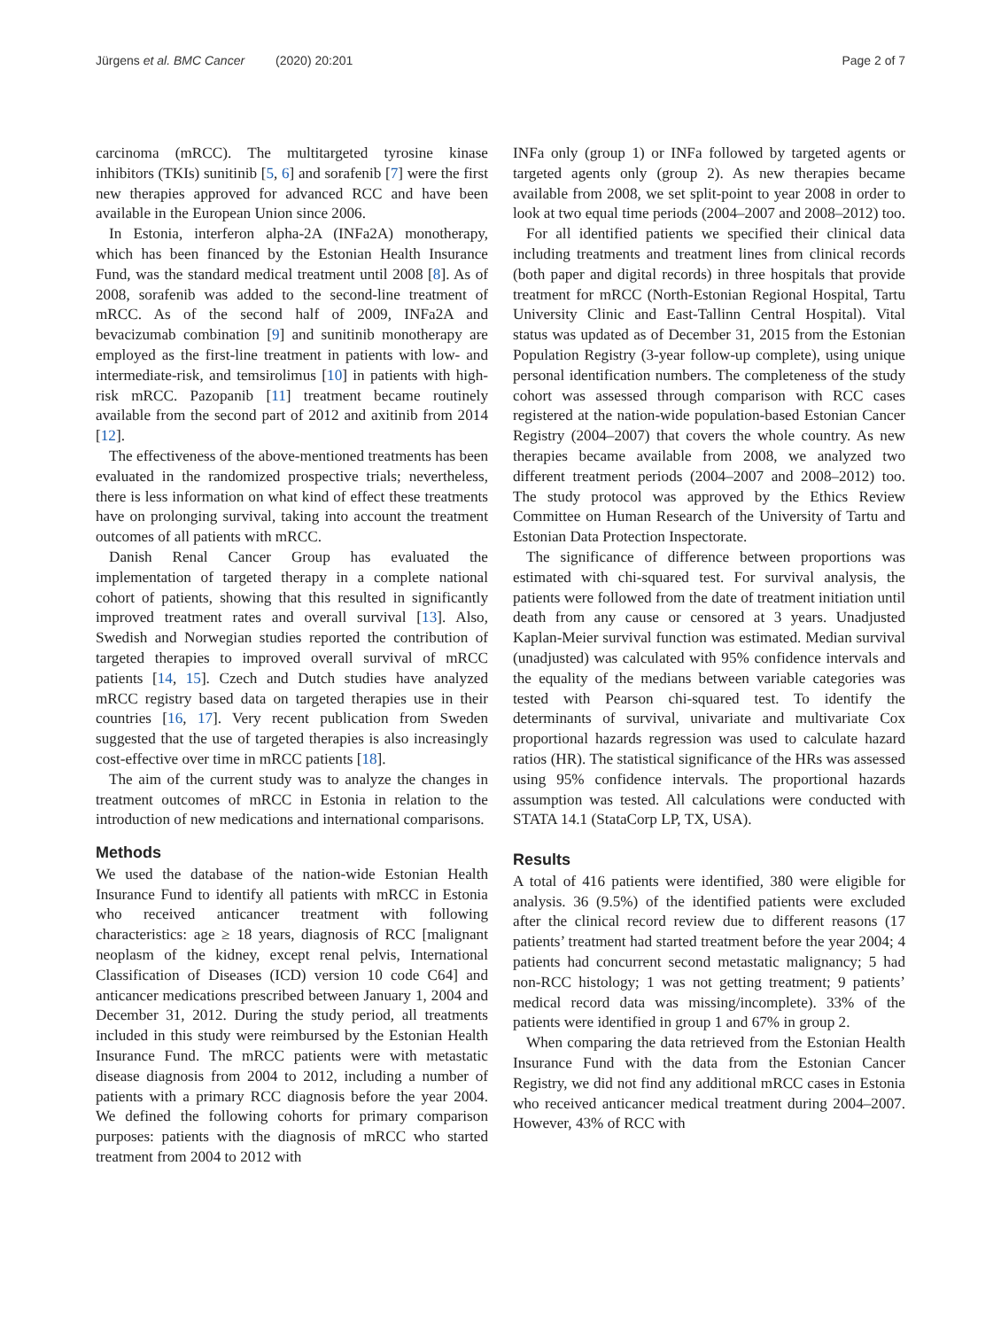Jürgens et al. BMC Cancer (2020) 20:201 Page 2 of 7
carcinoma (mRCC). The multitargeted tyrosine kinase inhibitors (TKIs) sunitinib [5, 6] and sorafenib [7] were the first new therapies approved for advanced RCC and have been available in the European Union since 2006.
In Estonia, interferon alpha-2A (INFa2A) monotherapy, which has been financed by the Estonian Health Insurance Fund, was the standard medical treatment until 2008 [8]. As of 2008, sorafenib was added to the second-line treatment of mRCC. As of the second half of 2009, INFa2A and bevacizumab combination [9] and sunitinib monotherapy are employed as the first-line treatment in patients with low- and intermediate-risk, and temsirolimus [10] in patients with high-risk mRCC. Pazopanib [11] treatment became routinely available from the second part of 2012 and axitinib from 2014 [12].
The effectiveness of the above-mentioned treatments has been evaluated in the randomized prospective trials; nevertheless, there is less information on what kind of effect these treatments have on prolonging survival, taking into account the treatment outcomes of all patients with mRCC.
Danish Renal Cancer Group has evaluated the implementation of targeted therapy in a complete national cohort of patients, showing that this resulted in significantly improved treatment rates and overall survival [13]. Also, Swedish and Norwegian studies reported the contribution of targeted therapies to improved overall survival of mRCC patients [14, 15]. Czech and Dutch studies have analyzed mRCC registry based data on targeted therapies use in their countries [16, 17]. Very recent publication from Sweden suggested that the use of targeted therapies is also increasingly cost-effective over time in mRCC patients [18].
The aim of the current study was to analyze the changes in treatment outcomes of mRCC in Estonia in relation to the introduction of new medications and international comparisons.
Methods
We used the database of the nation-wide Estonian Health Insurance Fund to identify all patients with mRCC in Estonia who received anticancer treatment with following characteristics: age ≥ 18 years, diagnosis of RCC [malignant neoplasm of the kidney, except renal pelvis, International Classification of Diseases (ICD) version 10 code C64] and anticancer medications prescribed between January 1, 2004 and December 31, 2012. During the study period, all treatments included in this study were reimbursed by the Estonian Health Insurance Fund. The mRCC patients were with metastatic disease diagnosis from 2004 to 2012, including a number of patients with a primary RCC diagnosis before the year 2004. We defined the following cohorts for primary comparison purposes: patients with the diagnosis of mRCC who started treatment from 2004 to 2012 with
INFa only (group 1) or INFa followed by targeted agents or targeted agents only (group 2). As new therapies became available from 2008, we set split-point to year 2008 in order to look at two equal time periods (2004–2007 and 2008–2012) too.
For all identified patients we specified their clinical data including treatments and treatment lines from clinical records (both paper and digital records) in three hospitals that provide treatment for mRCC (North-Estonian Regional Hospital, Tartu University Clinic and East-Tallinn Central Hospital). Vital status was updated as of December 31, 2015 from the Estonian Population Registry (3-year follow-up complete), using unique personal identification numbers. The completeness of the study cohort was assessed through comparison with RCC cases registered at the nation-wide population-based Estonian Cancer Registry (2004–2007) that covers the whole country. As new therapies became available from 2008, we analyzed two different treatment periods (2004–2007 and 2008–2012) too. The study protocol was approved by the Ethics Review Committee on Human Research of the University of Tartu and Estonian Data Protection Inspectorate.
The significance of difference between proportions was estimated with chi-squared test. For survival analysis, the patients were followed from the date of treatment initiation until death from any cause or censored at 3 years. Unadjusted Kaplan-Meier survival function was estimated. Median survival (unadjusted) was calculated with 95% confidence intervals and the equality of the medians between variable categories was tested with Pearson chi-squared test. To identify the determinants of survival, univariate and multivariate Cox proportional hazards regression was used to calculate hazard ratios (HR). The statistical significance of the HRs was assessed using 95% confidence intervals. The proportional hazards assumption was tested. All calculations were conducted with STATA 14.1 (StataCorp LP, TX, USA).
Results
A total of 416 patients were identified, 380 were eligible for analysis. 36 (9.5%) of the identified patients were excluded after the clinical record review due to different reasons (17 patients’ treatment had started treatment before the year 2004; 4 patients had concurrent second metastatic malignancy; 5 had non-RCC histology; 1 was not getting treatment; 9 patients’ medical record data was missing/incomplete). 33% of the patients were identified in group 1 and 67% in group 2.
When comparing the data retrieved from the Estonian Health Insurance Fund with the data from the Estonian Cancer Registry, we did not find any additional mRCC cases in Estonia who received anticancer medical treatment during 2004–2007. However, 43% of RCC with